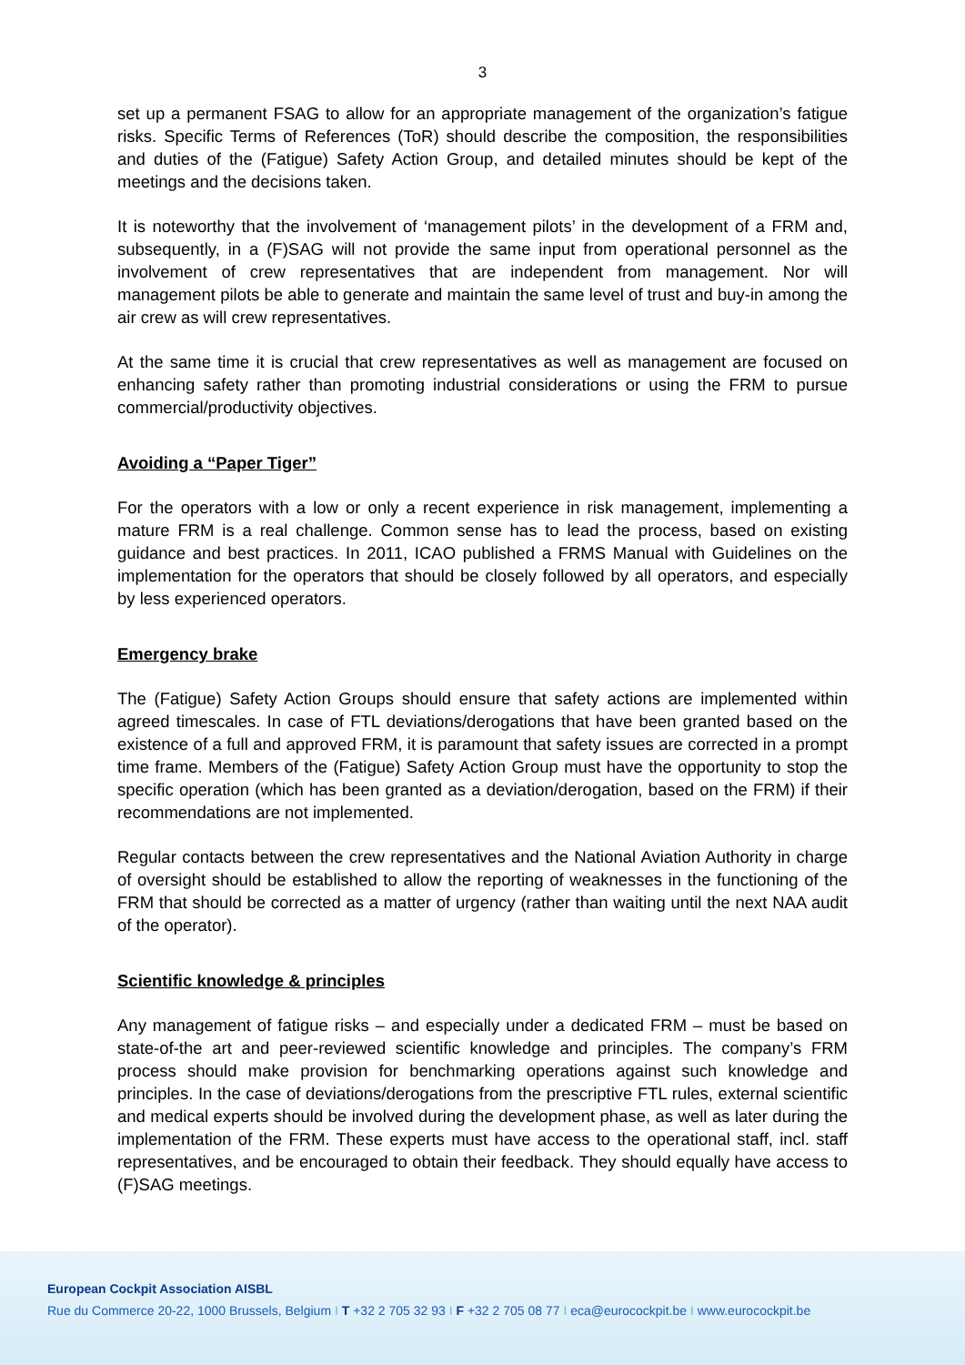3
set up a permanent FSAG to allow for an appropriate management of the organization’s fatigue risks. Specific Terms of References (ToR) should describe the composition, the responsibilities and duties of the (Fatigue) Safety Action Group, and detailed minutes should be kept of the meetings and the decisions taken.
It is noteworthy that the involvement of ‘management pilots’ in the development of a FRM and, subsequently, in a (F)SAG will not provide the same input from operational personnel as the involvement of crew representatives that are independent from management. Nor will management pilots be able to generate and maintain the same level of trust and buy-in among the air crew as will crew representatives.
At the same time it is crucial that crew representatives as well as management are focused on enhancing safety rather than promoting industrial considerations or using the FRM to pursue commercial/productivity objectives.
Avoiding a “Paper Tiger”
For the operators with a low or only a recent experience in risk management, implementing a mature FRM is a real challenge. Common sense has to lead the process, based on existing guidance and best practices. In 2011, ICAO published a FRMS Manual with Guidelines on the implementation for the operators that should be closely followed by all operators, and especially by less experienced operators.
Emergency brake
The (Fatigue) Safety Action Groups should ensure that safety actions are implemented within agreed timescales. In case of FTL deviations/derogations that have been granted based on the existence of a full and approved FRM, it is paramount that safety issues are corrected in a prompt time frame. Members of the (Fatigue) Safety Action Group must have the opportunity to stop the specific operation (which has been granted as a deviation/derogation, based on the FRM) if their recommendations are not implemented.
Regular contacts between the crew representatives and the National Aviation Authority in charge of oversight should be established to allow the reporting of weaknesses in the functioning of the FRM that should be corrected as a matter of urgency (rather than waiting until the next NAA audit of the operator).
Scientific knowledge & principles
Any management of fatigue risks – and especially under a dedicated FRM – must be based on state-of-the art and peer-reviewed scientific knowledge and principles. The company’s FRM process should make provision for benchmarking operations against such knowledge and principles. In the case of deviations/derogations from the prescriptive FTL rules, external scientific and medical experts should be involved during the development phase, as well as later during the implementation of the FRM. These experts must have access to the operational staff, incl. staff representatives, and be encouraged to obtain their feedback. They should equally have access to (F)SAG meetings.
European Cockpit Association AISBL
Rue du Commerce 20-22, 1000 Brussels, Belgium I T +32 2 705 32 93 I F +32 2 705 08 77 I eca@eurocockpit.be I www.eurocockpit.be